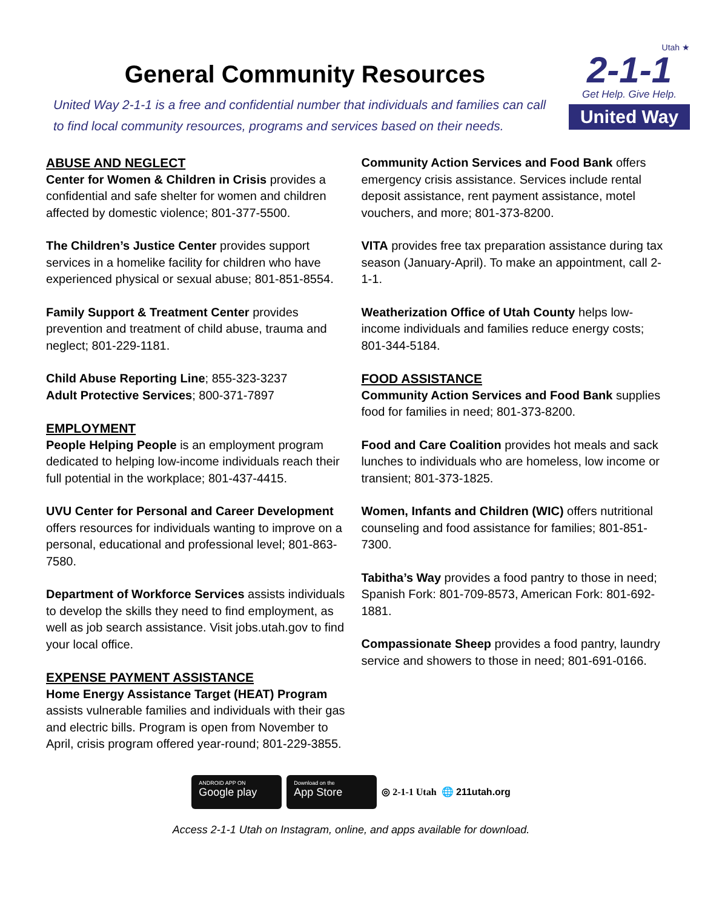General Community Resources
United Way 2-1-1 is a free and confidential number that individuals and families can call to find local community resources, programs and services based on their needs.
Utah ★
2-1-1
Get Help. Give Help.
United Way
ABUSE AND NEGLECT
Center for Women & Children in Crisis provides a confidential and safe shelter for women and children affected by domestic violence; 801-377-5500.
The Children’s Justice Center provides support services in a homelike facility for children who have experienced physical or sexual abuse; 801-851-8554.
Family Support & Treatment Center provides prevention and treatment of child abuse, trauma and neglect; 801-229-1181.
Child Abuse Reporting Line; 855-323-3237
Adult Protective Services; 800-371-7897
EMPLOYMENT
People Helping People is an employment program dedicated to helping low-income individuals reach their full potential in the workplace; 801-437-4415.
UVU Center for Personal and Career Development offers resources for individuals wanting to improve on a personal, educational and professional level; 801-863-7580.
Department of Workforce Services assists individuals to develop the skills they need to find employment, as well as job search assistance. Visit jobs.utah.gov to find your local office.
EXPENSE PAYMENT ASSISTANCE
Home Energy Assistance Target (HEAT) Program assists vulnerable families and individuals with their gas and electric bills. Program is open from November to April, crisis program offered year-round; 801-229-3855.
Community Action Services and Food Bank offers emergency crisis assistance. Services include rental deposit assistance, rent payment assistance, motel vouchers, and more; 801-373-8200.
VITA provides free tax preparation assistance during tax season (January-April). To make an appointment, call 2-1-1.
Weatherization Office of Utah County helps low-income individuals and families reduce energy costs; 801-344-5184.
FOOD ASSISTANCE
Community Action Services and Food Bank supplies food for families in need; 801-373-8200.
Food and Care Coalition provides hot meals and sack lunches to individuals who are homeless, low income or transient; 801-373-1825.
Women, Infants and Children (WIC) offers nutritional counseling and food assistance for families; 801-851-7300.
Tabitha’s Way provides a food pantry to those in need; Spanish Fork: 801-709-8573, American Fork: 801-692-1881.
Compassionate Sheep provides a food pantry, laundry service and showers to those in need; 801-691-0166.
ANDROID APP ON
Google play
Download on the
App Store
◎ 2-1-1 Utah 🌐 211utah.org
Access 2-1-1 Utah on Instagram, online, and apps available for download.